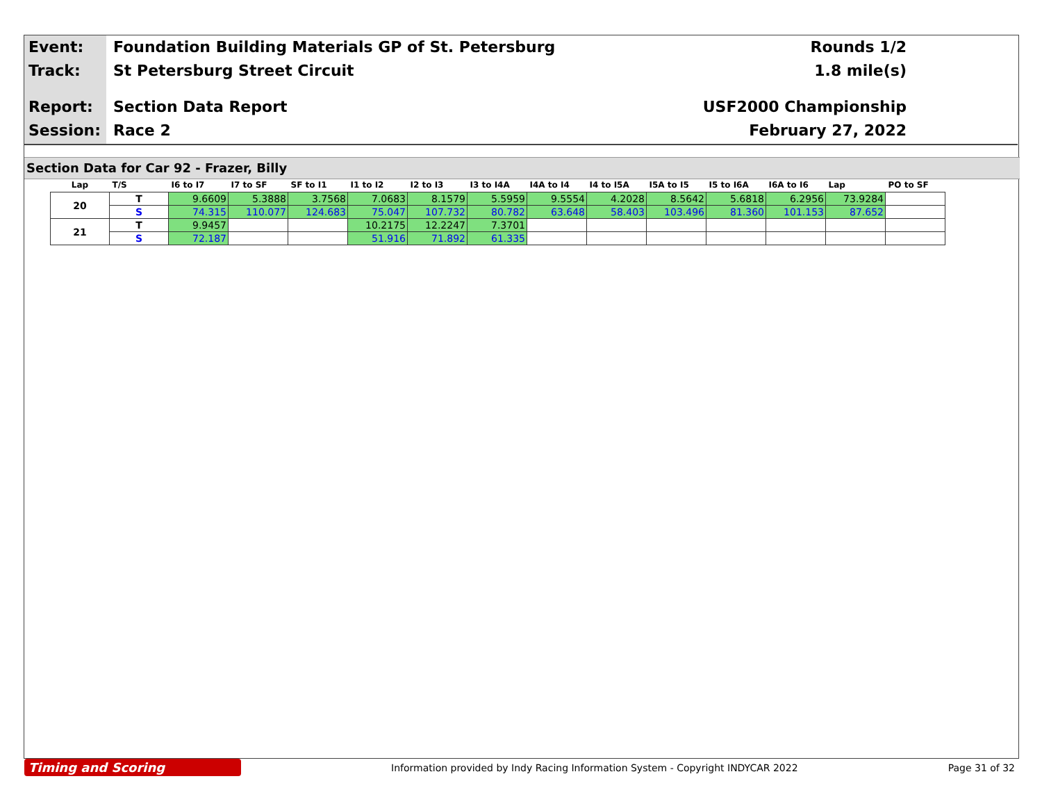Event:
Track:
Report:
Session:
Foundation Building Materials GP of St. Petersburg
St Petersburg Street Circuit
Section Data Report
Race 2
Rounds 1/2
1.8 mile(s)
USF2000 Championship
February 27, 2022
Section Data for Car 92 - Frazer, Billy
| Lap | T/S | I6 to I7 | I7 to SF | SF to I1 | I1 to I2 | I2 to I3 | I3 to I4A | I4A to I4 | I4 to I5A | I5A to I5 | I5 to I6A | I6A to I6 | Lap | PO to SF |
| --- | --- | --- | --- | --- | --- | --- | --- | --- | --- | --- | --- | --- | --- | --- |
| 20 | T | 9.6609 | 5.3888 | 3.7568 | 7.0683 | 8.1579 | 5.5959 | 9.5554 | 4.2028 | 8.5642 | 5.6818 | 6.2956 | 73.9284 | |
| | S | 74.315 | 110.077 | 124.683 | 75.047 | 107.732 | 80.782 | 63.648 | 58.403 | 103.496 | 81.360 | 101.153 | 87.652 | |
| 21 | T | 9.9457 | | | 10.2175 | 12.2247 | 7.3701 | | | | | | | |
| | S | 72.187 | | | 51.916 | 71.892 | 61.335 | | | | | | | |
Timing and Scoring
Information provided by Indy Racing Information System - Copyright INDYCAR 2022
Page 31 of 32